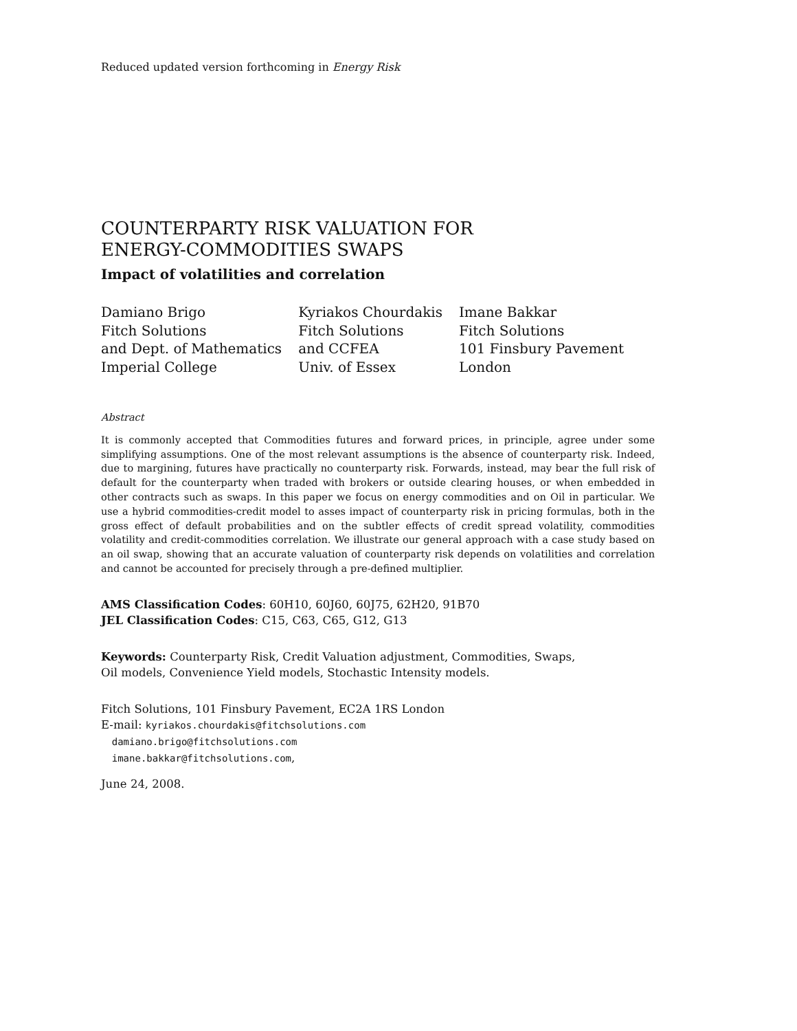Reduced updated version forthcoming in Energy Risk
COUNTERPARTY RISK VALUATION FOR
ENERGY-COMMODITIES SWAPS
Impact of volatilities and correlation
Damiano Brigo
Fitch Solutions
and Dept. of Mathematics
Imperial College
Kyriakos Chourdakis
Fitch Solutions
and CCFEA
Univ. of Essex
Imane Bakkar
Fitch Solutions
101 Finsbury Pavement
London
Abstract
It is commonly accepted that Commodities futures and forward prices, in principle, agree under some simplifying assumptions. One of the most relevant assumptions is the absence of counterparty risk. Indeed, due to margining, futures have practically no counterparty risk. Forwards, instead, may bear the full risk of default for the counterparty when traded with brokers or outside clearing houses, or when embedded in other contracts such as swaps. In this paper we focus on energy commodities and on Oil in particular. We use a hybrid commodities-credit model to asses impact of counterparty risk in pricing formulas, both in the gross effect of default probabilities and on the subtler effects of credit spread volatility, commodities volatility and credit-commodities correlation. We illustrate our general approach with a case study based on an oil swap, showing that an accurate valuation of counterparty risk depends on volatilities and correlation and cannot be accounted for precisely through a pre-defined multiplier.
AMS Classification Codes: 60H10, 60J60, 60J75, 62H20, 91B70
JEL Classification Codes: C15, C63, C65, G12, G13
Keywords: Counterparty Risk, Credit Valuation adjustment, Commodities, Swaps,
Oil models, Convenience Yield models, Stochastic Intensity models.
Fitch Solutions, 101 Finsbury Pavement, EC2A 1RS London
E-mail: kyriakos.chourdakis@fitchsolutions.com
damiano.brigo@fitchsolutions.com
imane.bakkar@fitchsolutions.com,
June 24, 2008.